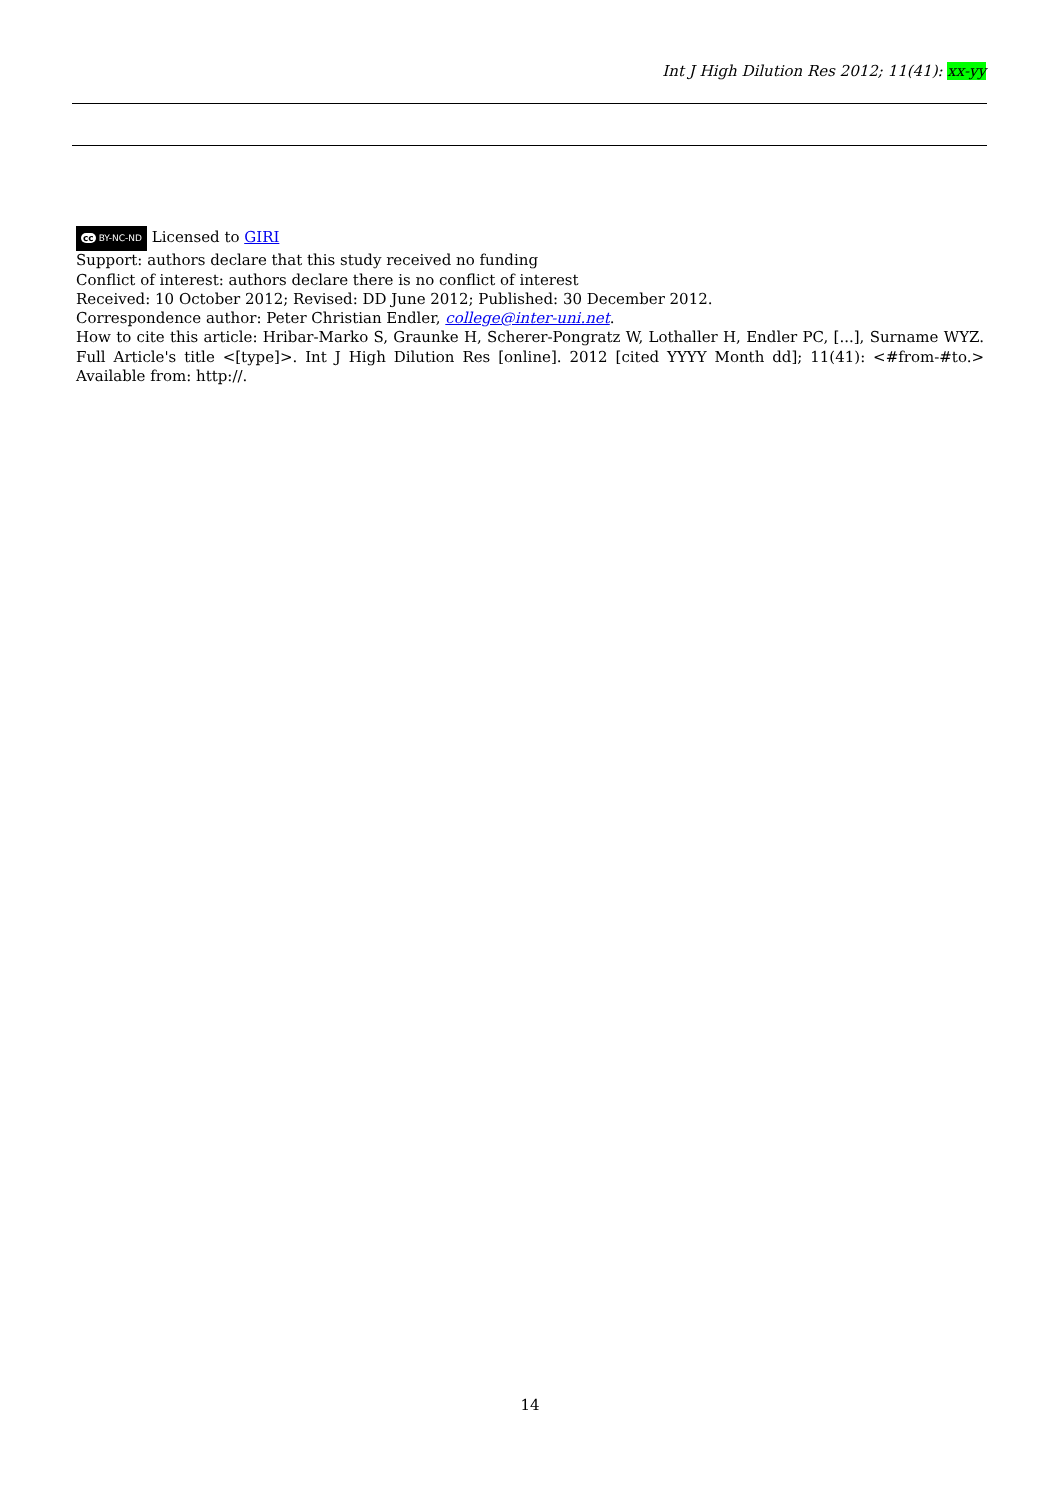Int J High Dilution Res 2012; 11(41): xx-yy
cc BY-NC-ND Licensed to GIRI
Support: authors declare that this study received no funding
Conflict of interest: authors declare there is no conflict of interest
Received: 10 October 2012; Revised: DD June 2012; Published: 30 December 2012.
Correspondence author: Peter Christian Endler, college@inter-uni.net.
How to cite this article: Hribar-Marko S, Graunke H, Scherer-Pongratz W, Lothaller H, Endler PC, [...], Surname WYZ. Full Article's title <[type]>. Int J High Dilution Res [online]. 2012 [cited YYYY Month dd]; 11(41): <#from-#to.> Available from: http://.
14